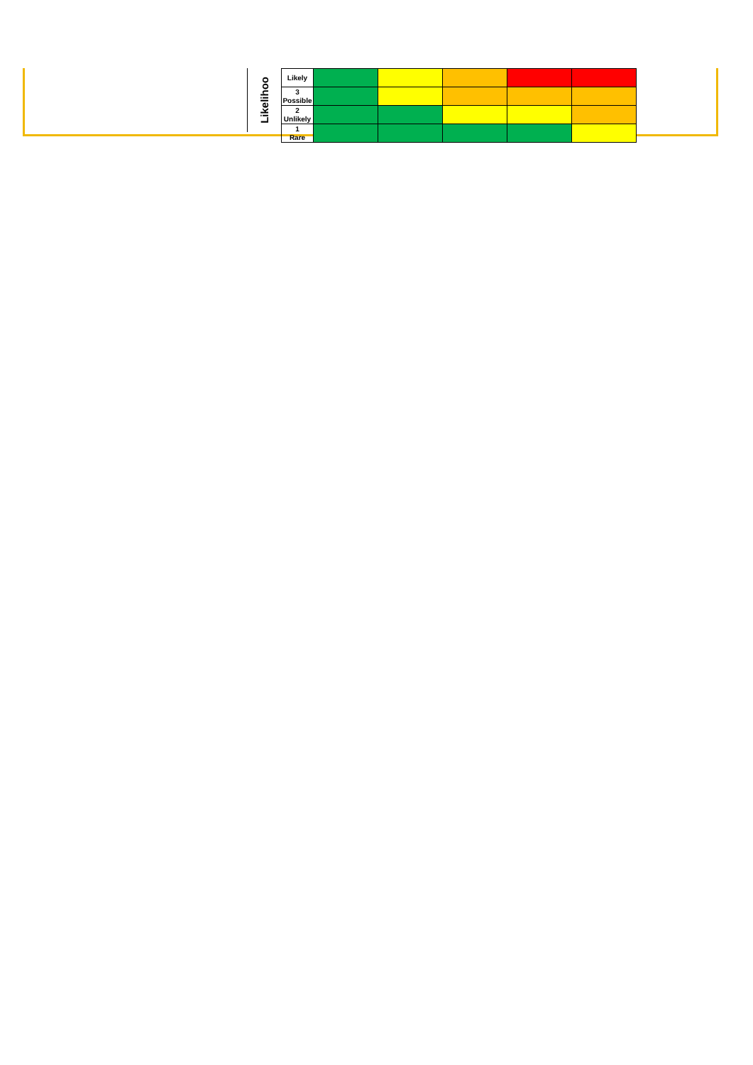Likelihoo
| Likely | | | | | |
| 3 Possible | | | | | |
| 2 Unlikely | | | | | |
| 1 Rare | | | | | |